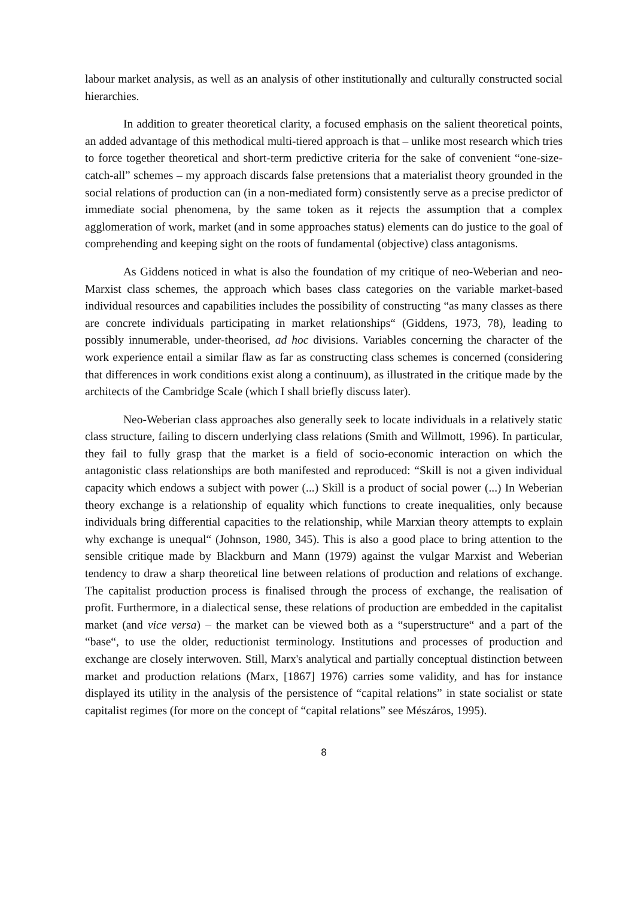labour market analysis, as well as an analysis of other institutionally and culturally constructed social hierarchies.
In addition to greater theoretical clarity, a focused emphasis on the salient theoretical points, an added advantage of this methodical multi-tiered approach is that – unlike most research which tries to force together theoretical and short-term predictive criteria for the sake of convenient “one-size-catch-all” schemes – my approach discards false pretensions that a materialist theory grounded in the social relations of production can (in a non-mediated form) consistently serve as a precise predictor of immediate social phenomena, by the same token as it rejects the assumption that a complex agglomeration of work, market (and in some approaches status) elements can do justice to the goal of comprehending and keeping sight on the roots of fundamental (objective) class antagonisms.
As Giddens noticed in what is also the foundation of my critique of neo-Weberian and neo-Marxist class schemes, the approach which bases class categories on the variable market-based individual resources and capabilities includes the possibility of constructing “as many classes as there are concrete individuals participating in market relationships“ (Giddens, 1973, 78), leading to possibly innumerable, under-theorised, ad hoc divisions. Variables concerning the character of the work experience entail a similar flaw as far as constructing class schemes is concerned (considering that differences in work conditions exist along a continuum), as illustrated in the critique made by the architects of the Cambridge Scale (which I shall briefly discuss later).
Neo-Weberian class approaches also generally seek to locate individuals in a relatively static class structure, failing to discern underlying class relations (Smith and Willmott, 1996). In particular, they fail to fully grasp that the market is a field of socio-economic interaction on which the antagonistic class relationships are both manifested and reproduced: “Skill is not a given individual capacity which endows a subject with power (...) Skill is a product of social power (...) In Weberian theory exchange is a relationship of equality which functions to create inequalities, only because individuals bring differential capacities to the relationship, while Marxian theory attempts to explain why exchange is unequal“ (Johnson, 1980, 345). This is also a good place to bring attention to the sensible critique made by Blackburn and Mann (1979) against the vulgar Marxist and Weberian tendency to draw a sharp theoretical line between relations of production and relations of exchange. The capitalist production process is finalised through the process of exchange, the realisation of profit. Furthermore, in a dialectical sense, these relations of production are embedded in the capitalist market (and vice versa) – the market can be viewed both as a “superstructure“ and a part of the “base“, to use the older, reductionist terminology. Institutions and processes of production and exchange are closely interwoven. Still, Marx's analytical and partially conceptual distinction between market and production relations (Marx, [1867] 1976) carries some validity, and has for instance displayed its utility in the analysis of the persistence of “capital relations” in state socialist or state capitalist regimes (for more on the concept of “capital relations” see Mészáros, 1995).
8